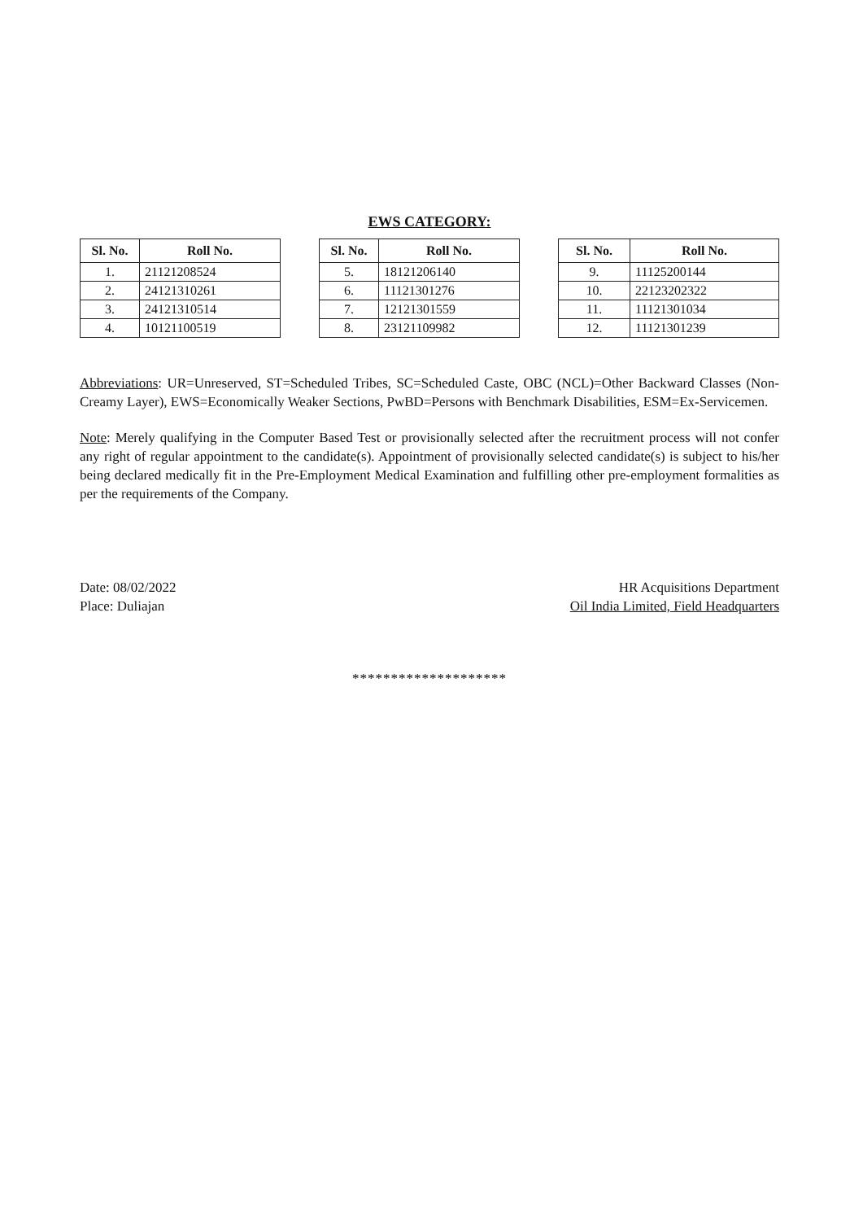EWS CATEGORY:
| Sl. No. | Roll No. |
| --- | --- |
| 1. | 21121208524 |
| 2. | 24121310261 |
| 3. | 24121310514 |
| 4. | 10121100519 |
| Sl. No. | Roll No. |
| --- | --- |
| 5. | 18121206140 |
| 6. | 11121301276 |
| 7. | 12121301559 |
| 8. | 23121109982 |
| Sl. No. | Roll No. |
| --- | --- |
| 9. | 11125200144 |
| 10. | 22123202322 |
| 11. | 11121301034 |
| 12. | 11121301239 |
Abbreviations: UR=Unreserved, ST=Scheduled Tribes, SC=Scheduled Caste, OBC (NCL)=Other Backward Classes (Non-Creamy Layer), EWS=Economically Weaker Sections, PwBD=Persons with Benchmark Disabilities, ESM=Ex-Servicemen.
Note: Merely qualifying in the Computer Based Test or provisionally selected after the recruitment process will not confer any right of regular appointment to the candidate(s). Appointment of provisionally selected candidate(s) is subject to his/her being declared medically fit in the Pre-Employment Medical Examination and fulfilling other pre-employment formalities as per the requirements of the Company.
Date: 08/02/2022
Place: Duliajan
HR Acquisitions Department
Oil India Limited, Field Headquarters
********************